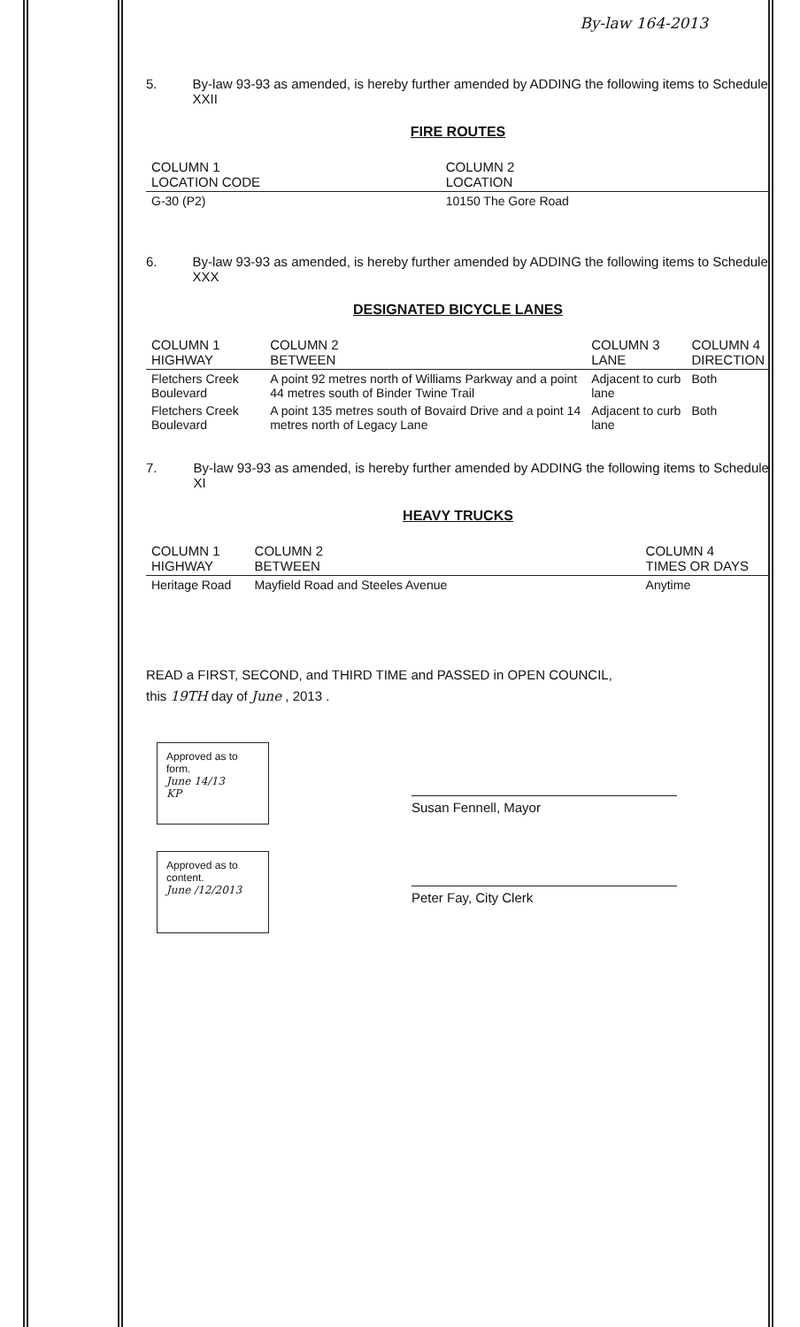By-law 164-2013
5. By-law 93-93 as amended, is hereby further amended by ADDING the following items to Schedule XXII
FIRE ROUTES
| COLUMN 1 LOCATION CODE | COLUMN 2 LOCATION |
| --- | --- |
| G-30 (P2) | 10150 The Gore Road |
6. By-law 93-93 as amended, is hereby further amended by ADDING the following items to Schedule XXX
DESIGNATED BICYCLE LANES
| COLUMN 1 HIGHWAY | COLUMN 2 BETWEEN | COLUMN 3 LANE | COLUMN 4 DIRECTION |
| --- | --- | --- | --- |
| Fletchers Creek Boulevard | A point 92 metres north of Williams Parkway and a point 44 metres south of Binder Twine Trail | Adjacent to curb lane | Both |
| Fletchers Creek Boulevard | A point 135 metres south of Bovaird Drive and a point 14 metres north of Legacy Lane | Adjacent to curb lane | Both |
7. By-law 93-93 as amended, is hereby further amended by ADDING the following items to Schedule XI
HEAVY TRUCKS
| COLUMN 1 HIGHWAY | COLUMN 2 BETWEEN | COLUMN 4 TIMES OR DAYS |
| --- | --- | --- |
| Heritage Road | Mayfield Road and Steeles Avenue | Anytime |
READ a FIRST, SECOND, and THIRD TIME and PASSED in OPEN COUNCIL,
this 19TH day of June , 2013 .
Approved as to form.
June 14/13
KP
Approved as to content.
June /12/2013
Susan Fennell, Mayor
Peter Fay, City Clerk